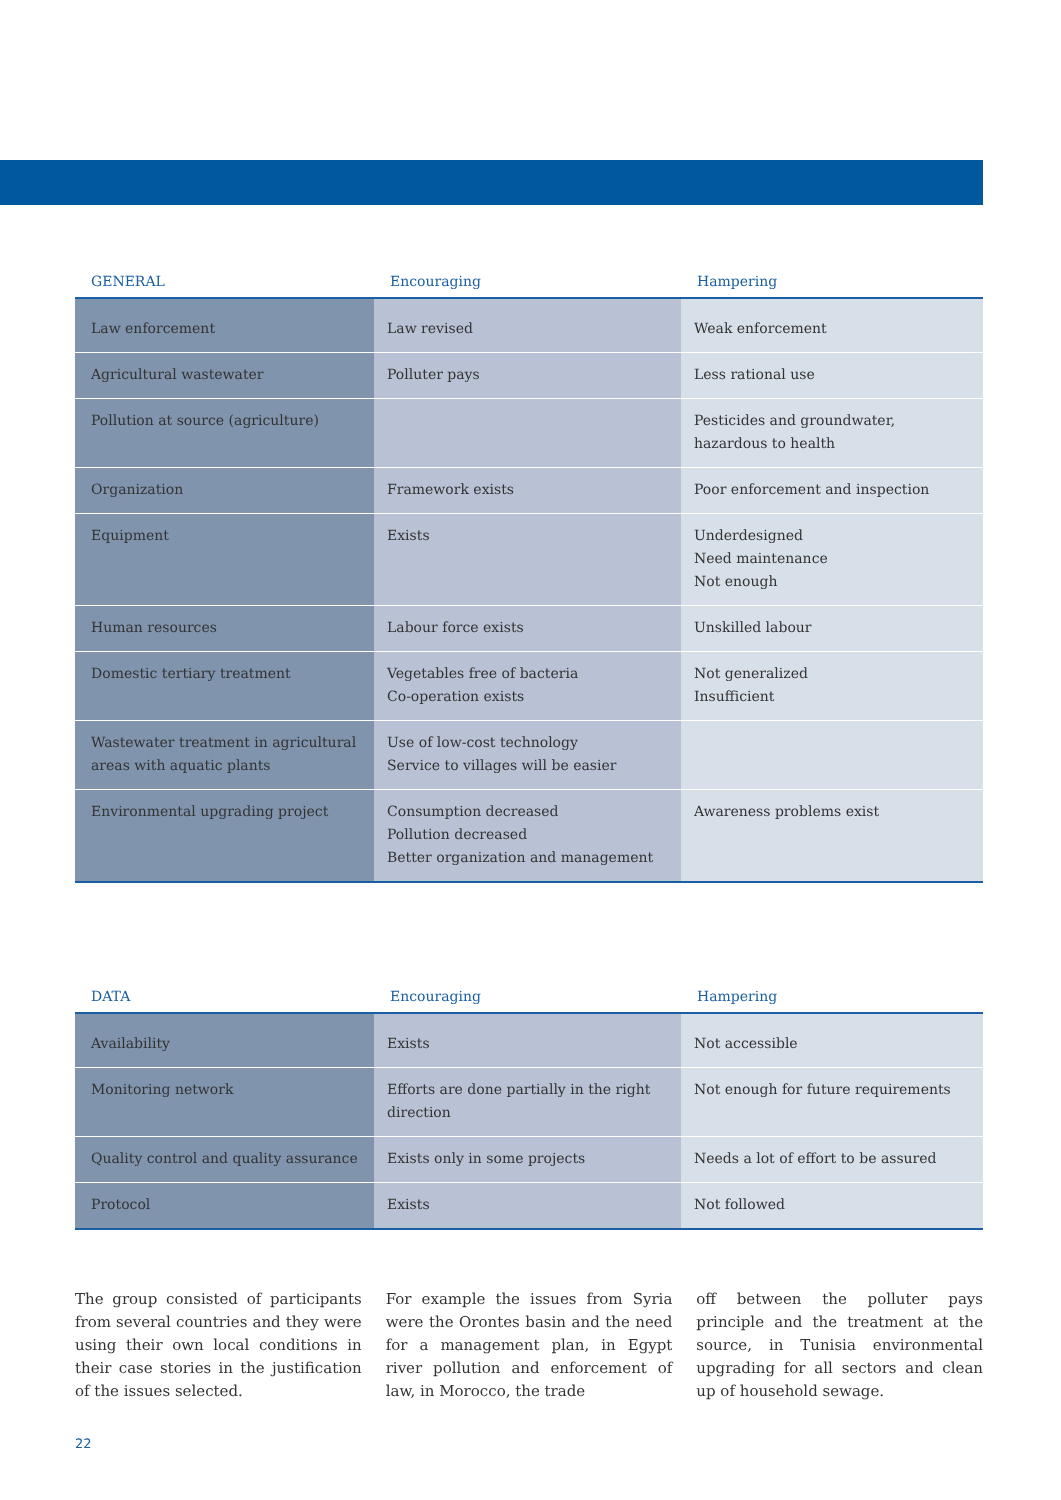| GENERAL | Encouraging | Hampering |
| --- | --- | --- |
| Law enforcement | Law revised | Weak enforcement |
| Agricultural wastewater | Polluter pays | Less rational use |
| Pollution at source (agriculture) | | Pesticides and groundwater, hazardous to health |
| Organization | Framework exists | Poor enforcement and inspection |
| Equipment | Exists | Underdesigned Need maintenance Not enough |
| Human resources | Labour force exists | Unskilled labour |
| Domestic tertiary treatment | Vegetables free of bacteria Co-operation exists | Not generalized Insufficient |
| Wastewater treatment in agricultural areas with aquatic plants | Use of low-cost technology Service to villages will be easier | |
| Environmental upgrading project | Consumption decreased Pollution decreased Better organization and management | Awareness problems exist |
| DATA | Encouraging | Hampering |
| --- | --- | --- |
| Availability | Exists | Not accessible |
| Monitoring network | Efforts are done partially in the right direction | Not enough for future requirements |
| Quality control and quality assurance | Exists only in some projects | Needs a lot of effort to be assured |
| Protocol | Exists | Not followed |
The group consisted of participants from several countries and they were using their own local conditions in their case stories in the justification of the issues selected.
For example the issues from Syria were the Orontes basin and the need for a management plan, in Egypt river pollution and enforcement of law, in Morocco, the trade
off between the polluter pays principle and the treatment at the source, in Tunisia environmental upgrading for all sectors and clean up of household sewage.
22